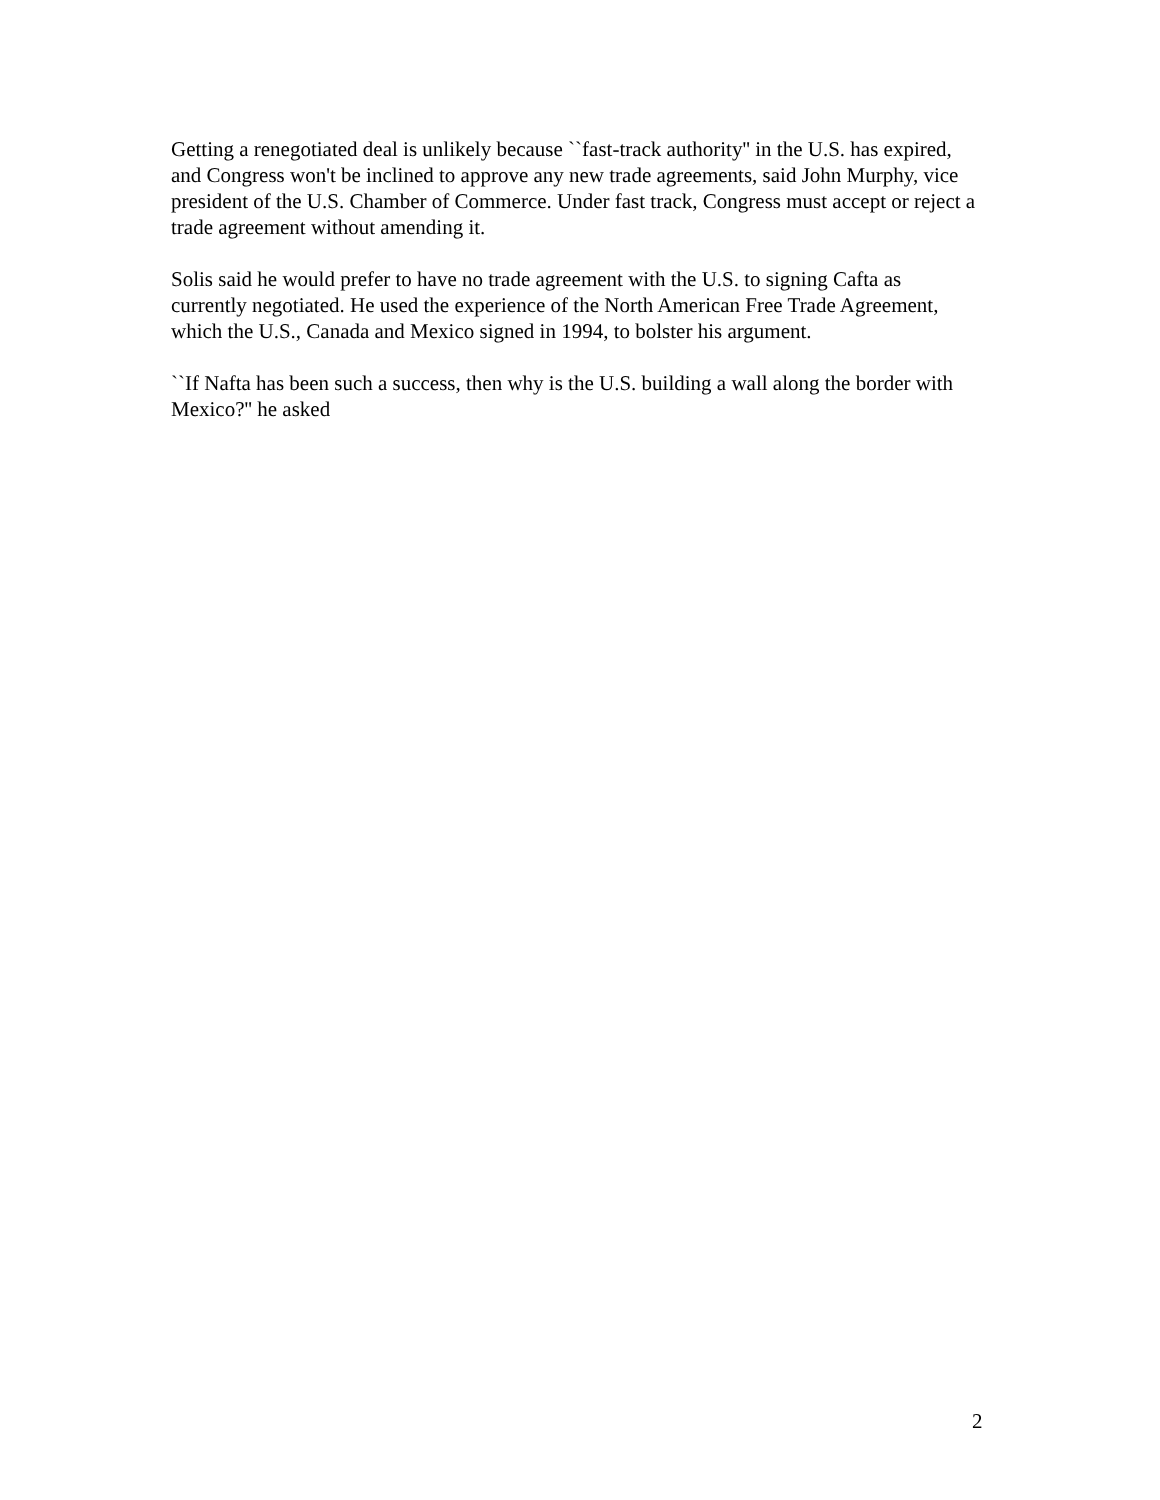Getting a renegotiated deal is unlikely because ``fast-track authority'' in the U.S. has expired, and Congress won't be inclined to approve any new trade agreements, said John Murphy, vice president of the U.S. Chamber of Commerce. Under fast track, Congress must accept or reject a trade agreement without amending it.
Solis said he would prefer to have no trade agreement with the U.S. to signing Cafta as currently negotiated. He used the experience of the North American Free Trade Agreement, which the U.S., Canada and Mexico signed in 1994, to bolster his argument.
``If Nafta has been such a success, then why is the U.S. building a wall along the border with Mexico?'' he asked
2